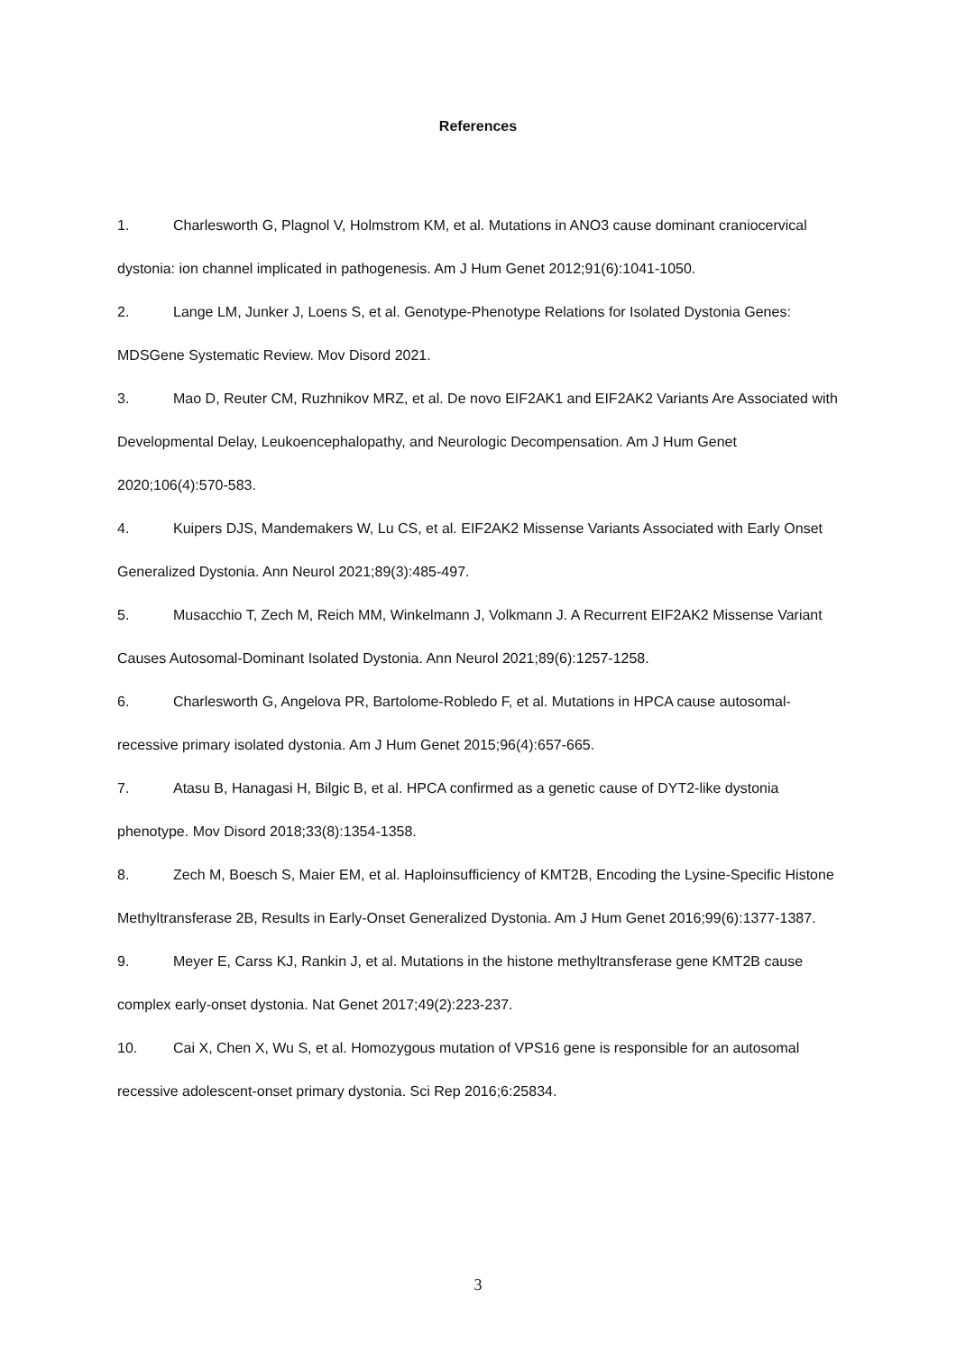References
1. Charlesworth G, Plagnol V, Holmstrom KM, et al. Mutations in ANO3 cause dominant craniocervical dystonia: ion channel implicated in pathogenesis. Am J Hum Genet 2012;91(6):1041-1050.
2. Lange LM, Junker J, Loens S, et al. Genotype-Phenotype Relations for Isolated Dystonia Genes: MDSGene Systematic Review. Mov Disord 2021.
3. Mao D, Reuter CM, Ruzhnikov MRZ, et al. De novo EIF2AK1 and EIF2AK2 Variants Are Associated with Developmental Delay, Leukoencephalopathy, and Neurologic Decompensation. Am J Hum Genet 2020;106(4):570-583.
4. Kuipers DJS, Mandemakers W, Lu CS, et al. EIF2AK2 Missense Variants Associated with Early Onset Generalized Dystonia. Ann Neurol 2021;89(3):485-497.
5. Musacchio T, Zech M, Reich MM, Winkelmann J, Volkmann J. A Recurrent EIF2AK2 Missense Variant Causes Autosomal-Dominant Isolated Dystonia. Ann Neurol 2021;89(6):1257-1258.
6. Charlesworth G, Angelova PR, Bartolome-Robledo F, et al. Mutations in HPCA cause autosomal-recessive primary isolated dystonia. Am J Hum Genet 2015;96(4):657-665.
7. Atasu B, Hanagasi H, Bilgic B, et al. HPCA confirmed as a genetic cause of DYT2-like dystonia phenotype. Mov Disord 2018;33(8):1354-1358.
8. Zech M, Boesch S, Maier EM, et al. Haploinsufficiency of KMT2B, Encoding the Lysine-Specific Histone Methyltransferase 2B, Results in Early-Onset Generalized Dystonia. Am J Hum Genet 2016;99(6):1377-1387.
9. Meyer E, Carss KJ, Rankin J, et al. Mutations in the histone methyltransferase gene KMT2B cause complex early-onset dystonia. Nat Genet 2017;49(2):223-237.
10. Cai X, Chen X, Wu S, et al. Homozygous mutation of VPS16 gene is responsible for an autosomal recessive adolescent-onset primary dystonia. Sci Rep 2016;6:25834.
3